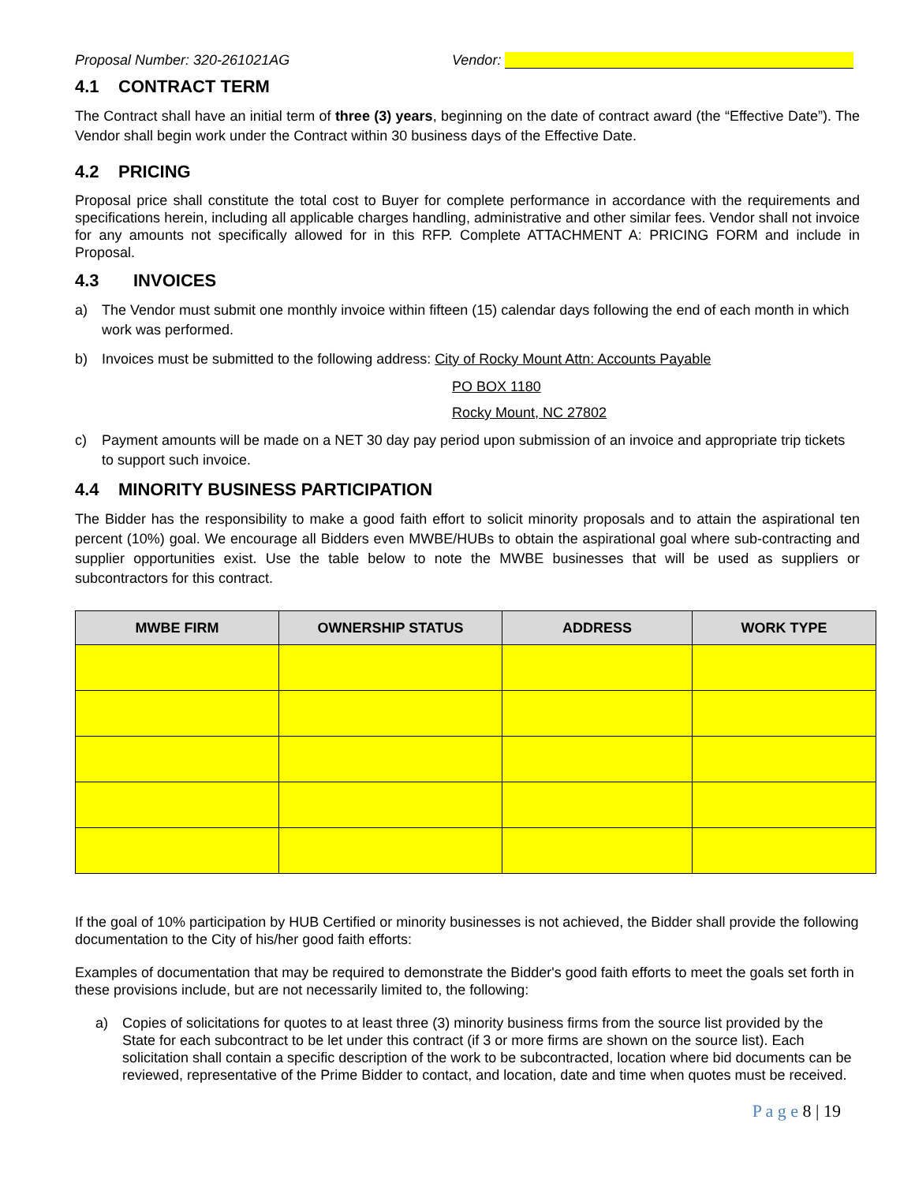Proposal Number: 320-261021AG Vendor:
4.1 CONTRACT TERM
The Contract shall have an initial term of three (3) years, beginning on the date of contract award (the “Effective Date”). The Vendor shall begin work under the Contract within 30 business days of the Effective Date.
4.2 PRICING
Proposal price shall constitute the total cost to Buyer for complete performance in accordance with the requirements and specifications herein, including all applicable charges handling, administrative and other similar fees. Vendor shall not invoice for any amounts not specifically allowed for in this RFP. Complete ATTACHMENT A: PRICING FORM and include in Proposal.
4.3 INVOICES
a) The Vendor must submit one monthly invoice within fifteen (15) calendar days following the end of each month in which work was performed.
b) Invoices must be submitted to the following address: City of Rocky Mount Attn: Accounts Payable
PO BOX 1180
Rocky Mount, NC 27802
c) Payment amounts will be made on a NET 30 day pay period upon submission of an invoice and appropriate trip tickets to support such invoice.
4.4 MINORITY BUSINESS PARTICIPATION
The Bidder has the responsibility to make a good faith effort to solicit minority proposals and to attain the aspirational ten percent (10%) goal. We encourage all Bidders even MWBE/HUBs to obtain the aspirational goal where sub-contracting and supplier opportunities exist. Use the table below to note the MWBE businesses that will be used as suppliers or subcontractors for this contract.
| MWBE FIRM | OWNERSHIP STATUS | ADDRESS | WORK TYPE |
| --- | --- | --- | --- |
If the goal of 10% participation by HUB Certified or minority businesses is not achieved, the Bidder shall provide the following documentation to the City of his/her good faith efforts:
Examples of documentation that may be required to demonstrate the Bidder's good faith efforts to meet the goals set forth in these provisions include, but are not necessarily limited to, the following:
a) Copies of solicitations for quotes to at least three (3) minority business firms from the source list provided by the State for each subcontract to be let under this contract (if 3 or more firms are shown on the source list). Each solicitation shall contain a specific description of the work to be subcontracted, location where bid documents can be reviewed, representative of the Prime Bidder to contact, and location, date and time when quotes must be received.
P a g e 8 | 19